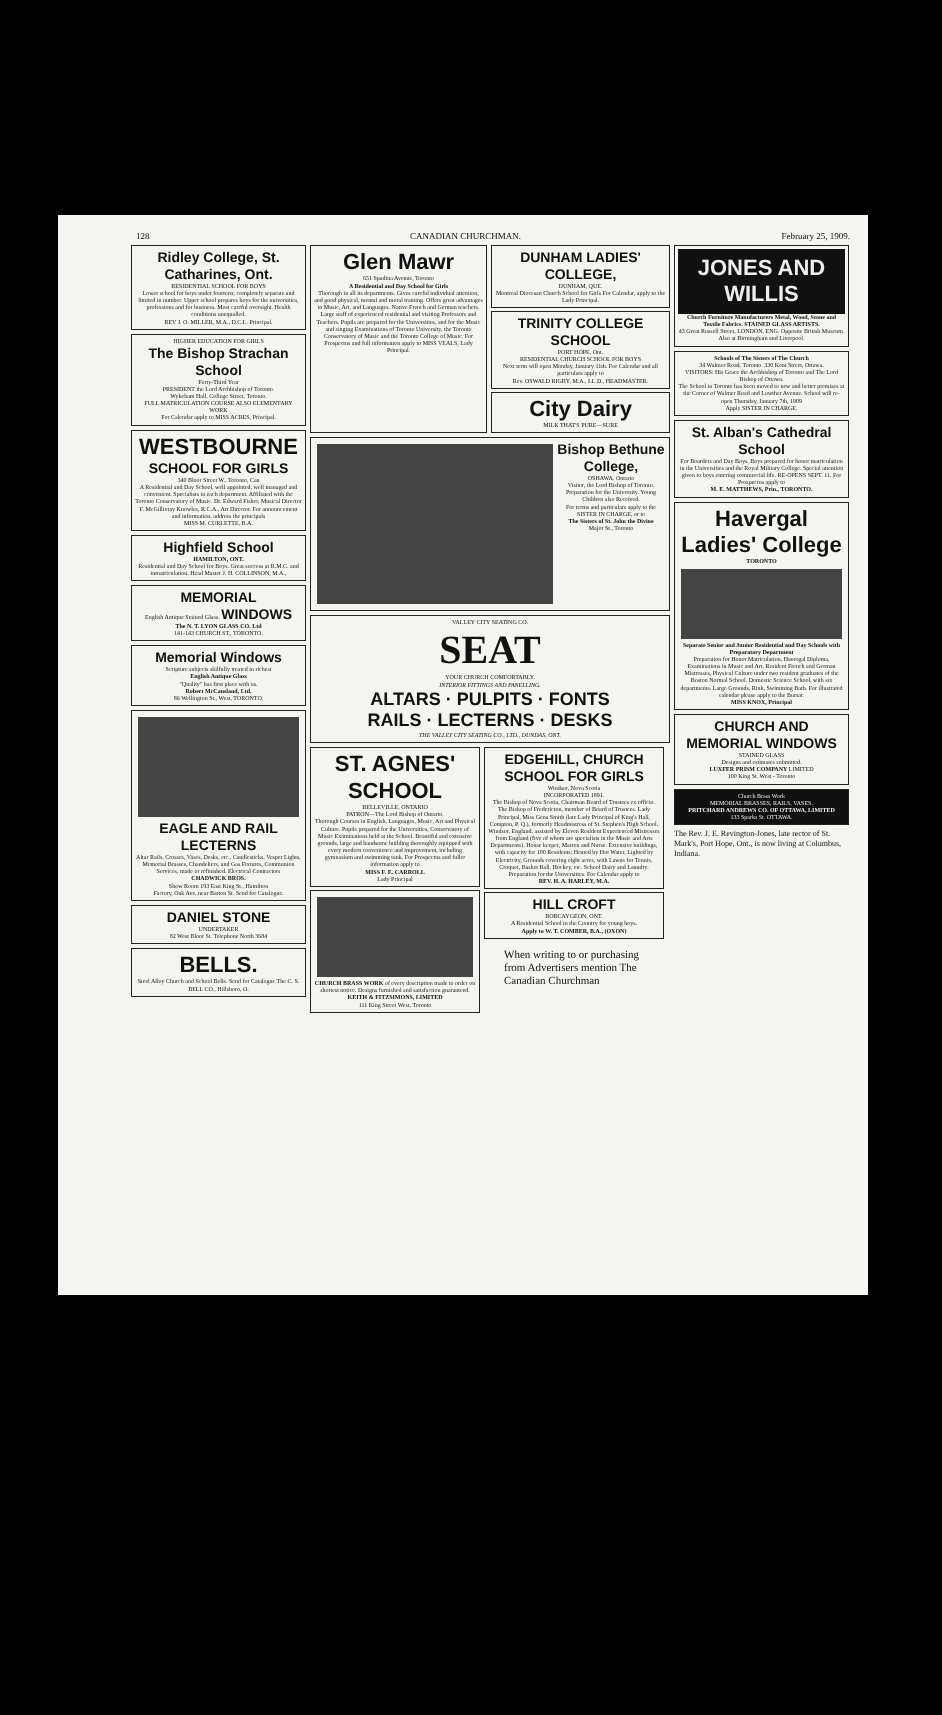128 CANADIAN CHURCHMAN. February 25, 1909.
Ridley College, St. Catharines, Ont.
RESIDENTIAL SCHOOL FOR BOYS
Lower school for boys under fourteen; completely separate and limited in number. Upper school prepares boys for the universities, professions and for business. Most careful oversight. Health conditions unequalled.
REV J. O. MILLER, M.A., D.C.L. Principal.
HIGHER EDUCATION FOR GIRLS
The Bishop Strachan School
Forty-Third Year
PRESIDENT the Lord Archbishop of Toronto.
Wykeham Hall, College Street, Toronto.
FULL MATRICULATION COURSE ALSO ELEMENTARY WORK
For Calendar apply to MISS ACRES, Principal.
WESTBOURNE
SCHOOL FOR GIRLS
340 Bloor Street W., Toronto, Can
A Residential and Day School, well appointed, well managed and convenient. Specialists in each department. Affiliated with the Toronto Conservatory of Music. Dr. Edward Fisher, Musical Director F. McGillivray Knowles, R.C.A., Art Director. For announcement and information, address the principals
MISS M. CURLETTE, B.A.
Highfield School
HAMILTON, ONT.
Residential and Day School for Boys. Great success at R.M.C. and inmatriculation. Head Master J. H. COLLINSON, M.A.,
MEMORIAL
English Antique Stained Glass. WINDOWS
The N. T. LYON GLASS CO. Ltd
141-143 CHURCH ST., TORONTO.
Memorial Windows
Scripture subjects skilfully treated in richest
English Antique Glass
"Quality" has first place with us.
Robert McCausland, Ltd.
86 Wellington St., West, TORONTO.
EAGLE AND RAIL LECTERNS
Altar Rails, Crosses, Vases, Desks, etc., Candlesticks, Vesper Lights, Memorial Brasses, Chandeliers, and Gas Fixtures, Communion Services, made or refinished. Electrical Contractors
CHADWICK BROS.
Show Room 193 East King St., Hamilton
Factory, Oak Ave. near Barton St. Send for Catalogue.
DANIEL STONE
UNDERTAKER
82 West Bloor St. Telephone North 3684
BELLS.
Steel Alloy Church and School Bells. Send for Catalogue The C. S. BELL CO., Hillsboro, O.
Glen Mawr
651 Spadina Avenue, Toronto
A Residential and Day School for Girls
Thorough in all its departments. Gives careful individual attention, and good physical, mental and moral training. Offers great advantages in Music, Art, and Languages. Native French and German teachers. Large staff of experienced residential and visiting Professors and Teachers. Pupils are prepared for the Universities, and for the Music and singing Examinations of Toronto University, the Toronto Conservatory of Music and the Toronto College of Music. For Prospectus and full information apply to MISS VEALS, Lady Principal.
DUNHAM LADIES' COLLEGE,
DUNHAM, QUE.
Montreal Diocesan Church School for Girls For Calendar, apply to the Lady Principal.
TRINITY COLLEGE SCHOOL
PORT HOPE, Ont.
RESIDENTIAL CHURCH SCHOOL FOR BOYS
Next term will open Monday, January 11th. For Calendar and all particulars apply to
Rev. OSWALD RIGBY, M.A., LL.D., HEADMASTER.
City Dairy
MILK THAT'S PURE—SURE
Bishop Bethune College,
OSHAWA, Ontario
Visitor, the Lord Bishop of Toronto.
Preparation for the University. Young Children also Received.
For terms and particulars apply to the SISTER IN CHARGE, or to
The Sisters of St. John the Divine
Major St., Toronto
VALLEY CITY SEATING CO.
SEAT
YOUR CHURCH COMFORTABLY.
INTERIOR FITTINGS AND PANELLING.
ALTARS · PULPITS · FONTS
RAILS · LECTERNS · DESKS
THE VALLEY CITY SEATING CO., LTD., DUNDAS, ONT.
ST. AGNES' SCHOOL
BELLEVILLE, ONTARIO
PATRON—The Lord Bishop of Ontario.
Thorough Courses in English, Languages, Music, Art and Physical Culture. Pupils prepared for the Universities, Conservatory of Music Examinations held at the School. Beautiful and extensive grounds, large and handsome building thoroughly equipped with every modern convenience and improvement, including gymnasium and swimming tank. For Prospectus and fuller information apply to
MISS F. E. CARROLL
Lady Principal
CHURCH BRASS WORK of every description made to order on shortest notice. Designs furnished and satisfaction guaranteed.
KEITH & FITZSIMONS, LIMITED
111 King Street West, Toronto
EDGEHILL, CHURCH SCHOOL FOR GIRLS
Windsor, Nova Scotia
INCORPORATED 1891.
The Bishop of Nova Scotia, Chairman Board of Trustees ex officio. The Bishop of Fredericton, member of Board of Trustees. Lady Principal, Miss Gena Smith (late Lady Principal of King's Hall, Compton, P. Q.), formerly Headmistress of St. Stephen's High School, Windsor, England, assisted by Eleven Resident Experienced Mistresses from England (five of whom are specialists in the Music and Arts Departments). House keeper, Matron and Nurse. Extensive buildings, with capacity for 100 Residents; Heated by Hot Water, Lighted by Electricity, Grounds covering eight acres, with Lawns for Tennis, Croquet, Basket Ball, Hockey, etc. School Dairy and Laundry. Preparation for the Universities. For Calendar apply to
REV. H. A. HARLEY, M.A.
HILL CROFT
BOBCAYGEON, ONT.
A Residential School in the Country for young boys.
Apply to W. T. COMBER, B.A., (OXON)
When writing to or purchasing from Advertisers mention The Canadian Churchman
JONES AND WILLIS
Church Furniture Manufacturers Metal, Wood, Stone and Textile Fabrics. STAINED GLASS ARTISTS.
43 Great Russell Street, LONDON, ENG. Opposite British Museum. Also at Birmingham and Liverpool.
Schools of The Sisters of The Church
34 Walmer Road, Toronto. 330 Kent Street, Ottawa.
VISITORS: His Grace the Archbishop of Toronto and The Lord Bishop of Ottawa.
The School in Toronto has been moved to new and better premises at the Corner of Walmer Road and Lowther Avenue. School will re-open Thursday, January 7th, 1909
Apply SISTER IN CHARGE.
St. Alban's Cathedral School
For Boarders and Day Boys, Boys prepared for honor matriculation in the Universities and the Royal Military College. Special attention given to boys entering commercial life. RE-OPENS SEPT. 11. For Prospectus apply to
M. E. MATTHEWS, Prin., TORONTO.
Havergal Ladies' College
TORONTO
Separate Senior and Junior Residential and Day Schools with Preparatory Department
Preparation for Honor Matriculation, Havergal Diploma, Examinations in Music and Art, Resident French and German Mistresses, Physical Culture under two resident graduates of the Boston Normal School. Domestic Science School, with six departments. Large Grounds, Rink, Swimming Bath. For illustrated calendar please apply to the Bursar.
MISS KNOX, Principal
CHURCH AND MEMORIAL WINDOWS
STAINED GLASS
Designs and estimates submitted.
LUXFER PRISM COMPANY LIMITED
100 King St. West - Toronto
Church Brass Work
MEMORIAL BRASSES, RAILS, VASES.
PRITCHARD ANDREWS CO. OF OTTAWA, LIMITED
133 Sparks St. OTTAWA.
The Rev. J. E. Revington-Jones, late rector of St. Mark's, Port Hope, Ont., is now living at Columbus, Indiana.